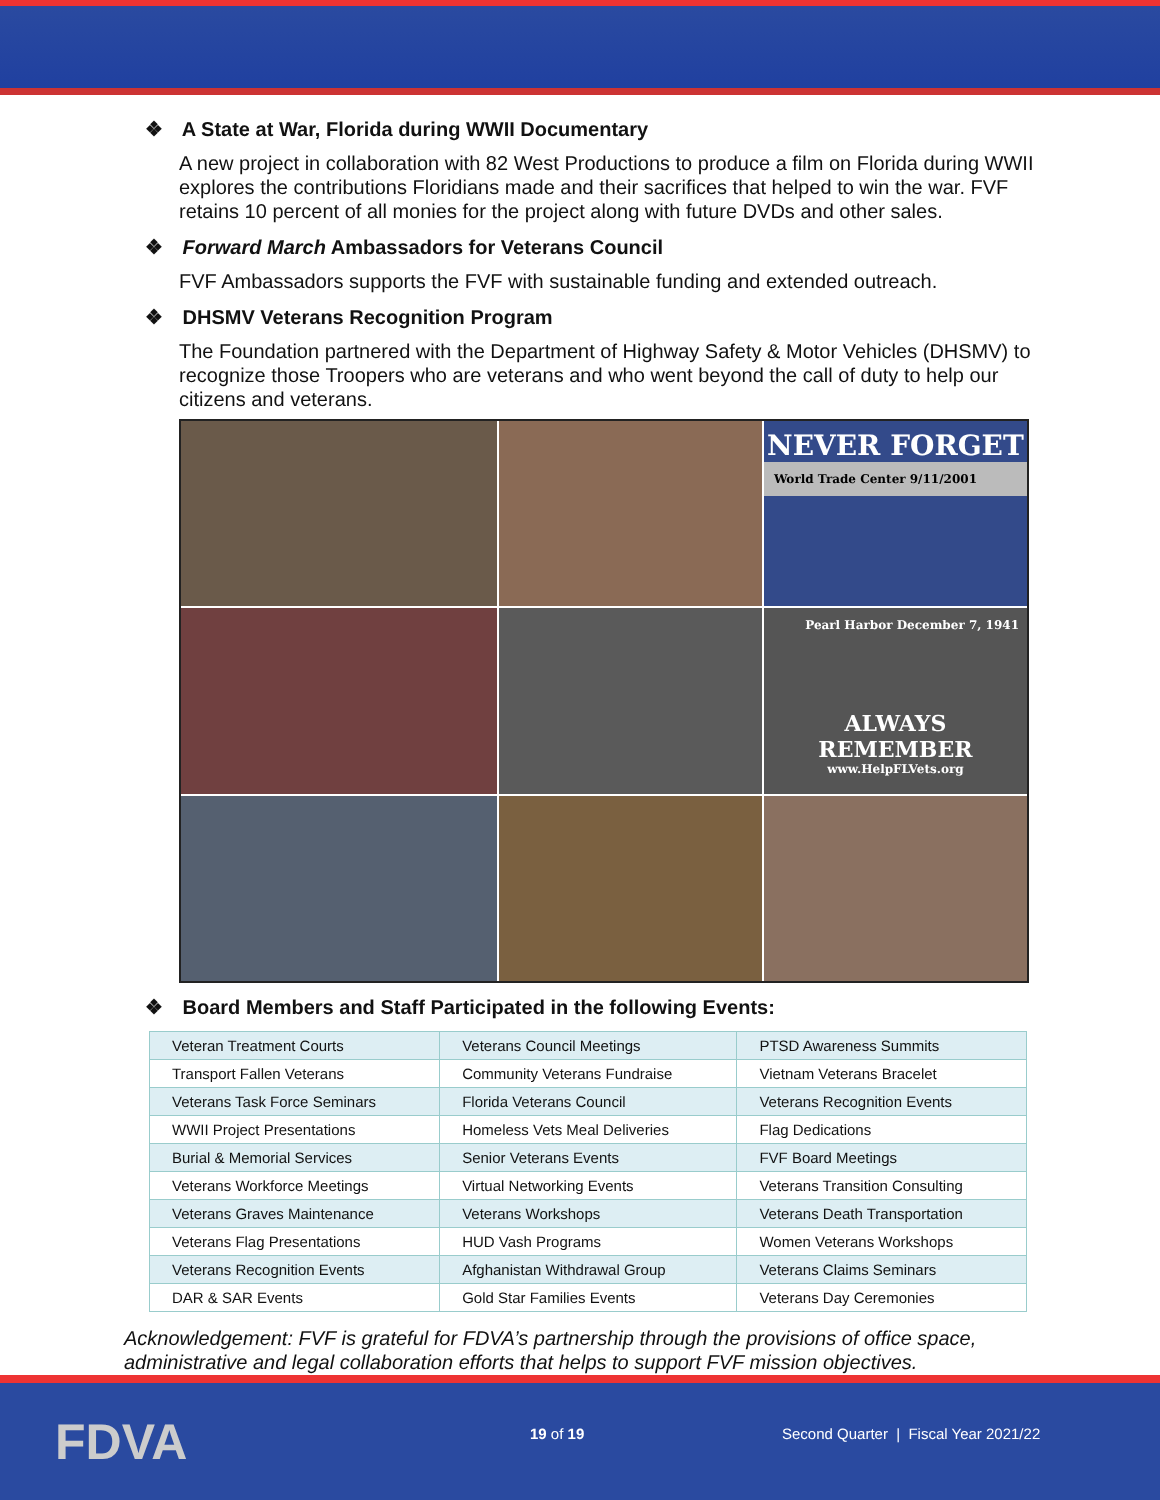❖ A State at War, Florida during WWII Documentary
A new project in collaboration with 82 West Productions to produce a film on Florida during WWII explores the contributions Floridians made and their sacrifices that helped to win the war. FVF retains 10 percent of all monies for the project along with future DVDs and other sales.
❖ Forward March Ambassadors for Veterans Council
FVF Ambassadors supports the FVF with sustainable funding and extended outreach.
❖ DHSMV Veterans Recognition Program
The Foundation partnered with the Department of Highway Safety & Motor Vehicles (DHSMV) to recognize those Troopers who are veterans and who went beyond the call of duty to help our citizens and veterans.
NEVER FORGET
World Trade Center 9/11/2001
Pearl Harbor December 7, 1941
ALWAYS REMEMBER
www.HelpFLVets.org
❖ Board Members and Staff Participated in the following Events:
| Veteran Treatment Courts | Veterans Council Meetings | PTSD Awareness Summits |
| Transport Fallen Veterans | Community Veterans Fundraise | Vietnam Veterans Bracelet |
| Veterans Task Force Seminars | Florida Veterans Council | Veterans Recognition Events |
| WWII Project Presentations | Homeless Vets Meal Deliveries | Flag Dedications |
| Burial & Memorial Services | Senior Veterans Events | FVF Board Meetings |
| Veterans Workforce Meetings | Virtual Networking Events | Veterans Transition Consulting |
| Veterans Graves Maintenance | Veterans Workshops | Veterans Death Transportation |
| Veterans Flag Presentations | HUD Vash Programs | Women Veterans Workshops |
| Veterans Recognition Events | Afghanistan Withdrawal Group | Veterans Claims Seminars |
| DAR & SAR Events | Gold Star Families Events | Veterans Day Ceremonies |
Acknowledgement: FVF is grateful for FDVA’s partnership through the provisions of office space, administrative and legal collaboration efforts that helps to support FVF mission objectives.
FDVA 19 of 19
Second Quarter | Fiscal Year 2021/22